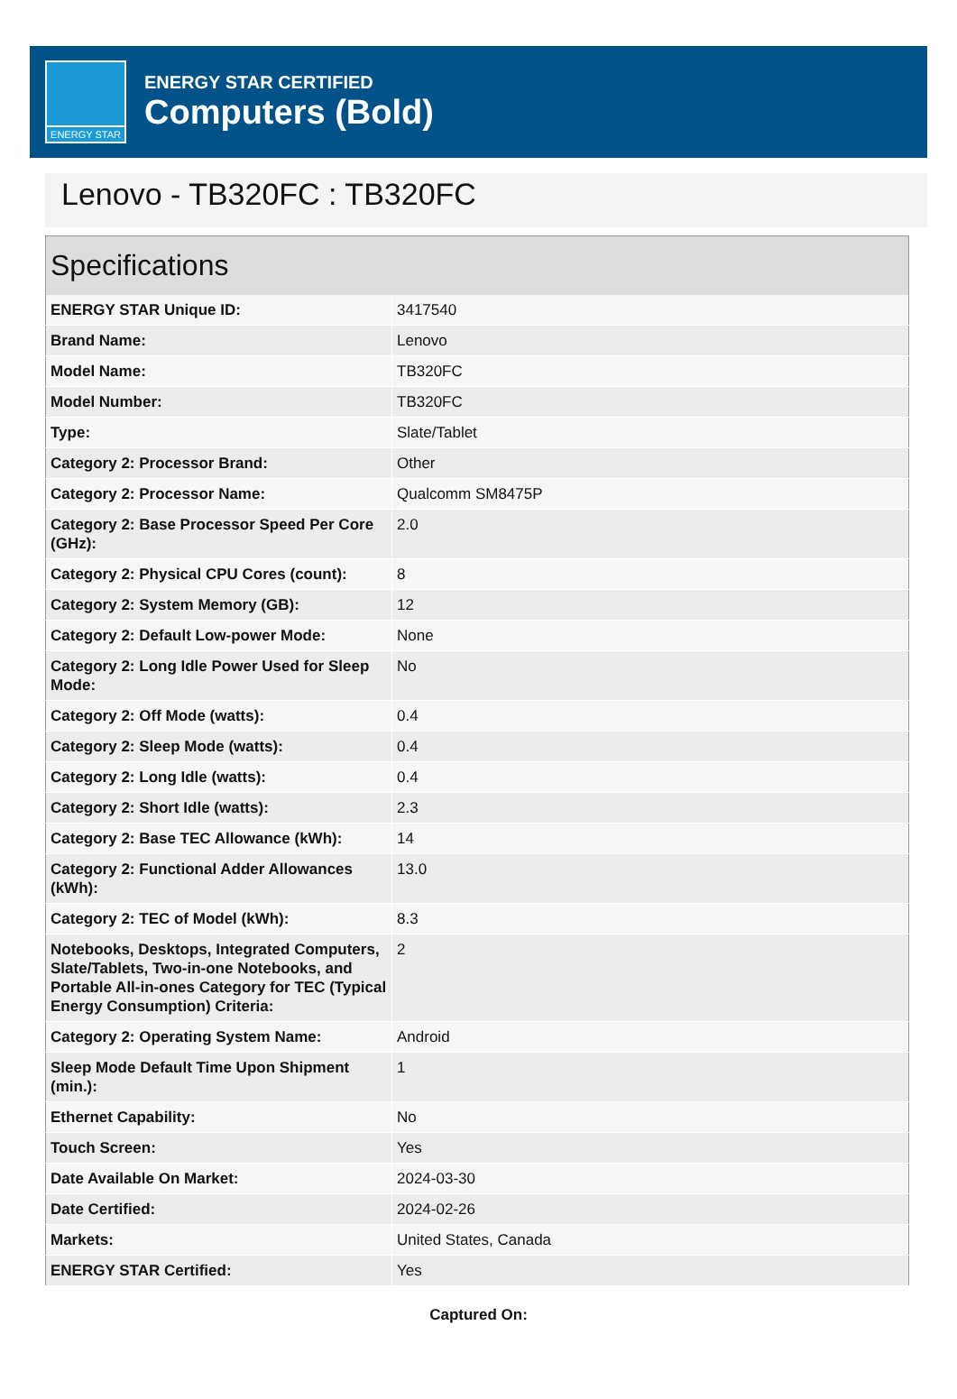ENERGY STAR
ENERGY STAR CERTIFIED
Computers (Bold)
Lenovo - TB320FC : TB320FC
| Specifications | |
| --- | --- |
| ENERGY STAR Unique ID: | 3417540 |
| Brand Name: | Lenovo |
| Model Name: | TB320FC |
| Model Number: | TB320FC |
| Type: | Slate/Tablet |
| Category 2: Processor Brand: | Other |
| Category 2: Processor Name: | Qualcomm SM8475P |
| Category 2: Base Processor Speed Per Core (GHz): | 2.0 |
| Category 2: Physical CPU Cores (count): | 8 |
| Category 2: System Memory (GB): | 12 |
| Category 2: Default Low-power Mode: | None |
| Category 2: Long Idle Power Used for Sleep Mode: | No |
| Category 2: Off Mode (watts): | 0.4 |
| Category 2: Sleep Mode (watts): | 0.4 |
| Category 2: Long Idle (watts): | 0.4 |
| Category 2: Short Idle (watts): | 2.3 |
| Category 2: Base TEC Allowance (kWh): | 14 |
| Category 2: Functional Adder Allowances (kWh): | 13.0 |
| Category 2: TEC of Model (kWh): | 8.3 |
| Notebooks, Desktops, Integrated Computers, Slate/Tablets, Two-in-one Notebooks, and Portable All-in-ones Category for TEC (Typical Energy Consumption) Criteria: | 2 |
| Category 2: Operating System Name: | Android |
| Sleep Mode Default Time Upon Shipment (min.): | 1 |
| Ethernet Capability: | No |
| Touch Screen: | Yes |
| Date Available On Market: | 2024-03-30 |
| Date Certified: | 2024-02-26 |
| Markets: | United States, Canada |
| ENERGY STAR Certified: | Yes |
Captured On: